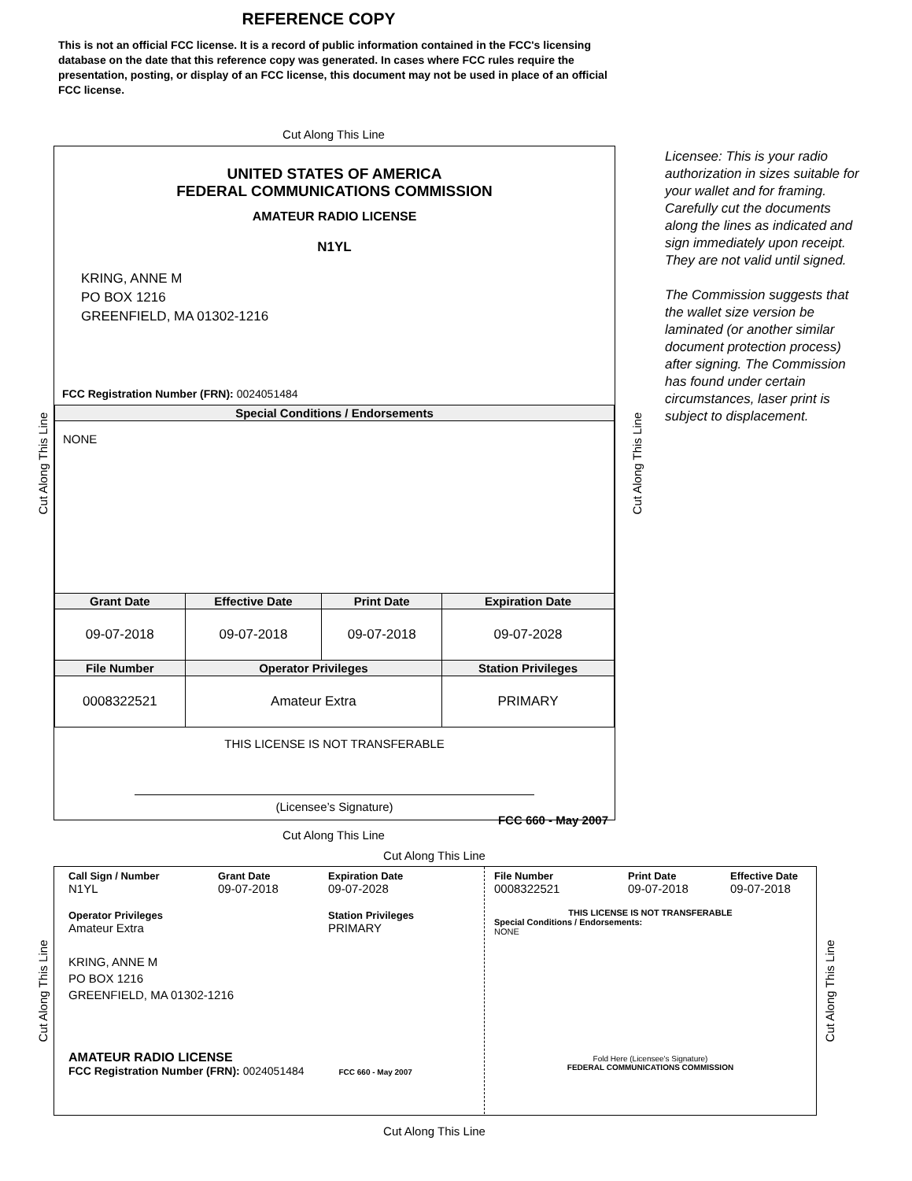REFERENCE COPY
This is not an official FCC license. It is a record of public information contained in the FCC's licensing database on the date that this reference copy was generated. In cases where FCC rules require the presentation, posting, or display of an FCC license, this document may not be used in place of an official FCC license.
Cut Along This Line
UNITED STATES OF AMERICA
FEDERAL COMMUNICATIONS COMMISSION
AMATEUR RADIO LICENSE
N1YL
KRING, ANNE M
PO BOX 1216
GREENFIELD, MA 01302-1216
FCC Registration Number (FRN): 0024051484
| Special Conditions / Endorsements | | | |
| --- | --- | --- | --- |
| NONE | | | |
| Grant Date | Effective Date | Print Date | Expiration Date |
| 09-07-2018 | 09-07-2018 | 09-07-2018 | 09-07-2028 |
| File Number | Operator Privileges | | Station Privileges |
| 0008322521 | Amateur Extra | | PRIMARY |
THIS LICENSE IS NOT TRANSFERABLE
(Licensee’s Signature)
FCC 660 - May 2007
Licensee: This is your radio authorization in sizes suitable for your wallet and for framing. Carefully cut the documents along the lines as indicated and sign immediately upon receipt. They are not valid until signed.
The Commission suggests that the wallet size version be laminated (or another similar document protection process) after signing. The Commission has found under certain circumstances, laser print is subject to displacement.
Cut Along This Line Cut Along This Line
Cut Along This Line
Cut Along This Line
Call Sign / Number
N1YL
Grant Date
09-07-2018
Expiration Date
09-07-2028
Operator Privileges
Amateur Extra
Station Privileges
PRIMARY
KRING, ANNE M
PO BOX 1216
GREENFIELD, MA 01302-1216
AMATEUR RADIO LICENSE
FCC Registration Number (FRN): 0024051484 FCC 660 - May 2007
File Number
0008322521
Print Date
09-07-2018
Effective Date
09-07-2018
THIS LICENSE IS NOT TRANSFERABLE
Special Conditions / Endorsements:
NONE
Fold Here (Licensee's Signature)
FEDERAL COMMUNICATIONS COMMISSION
Cut Along This Line Cut Along This Line
Cut Along This Line